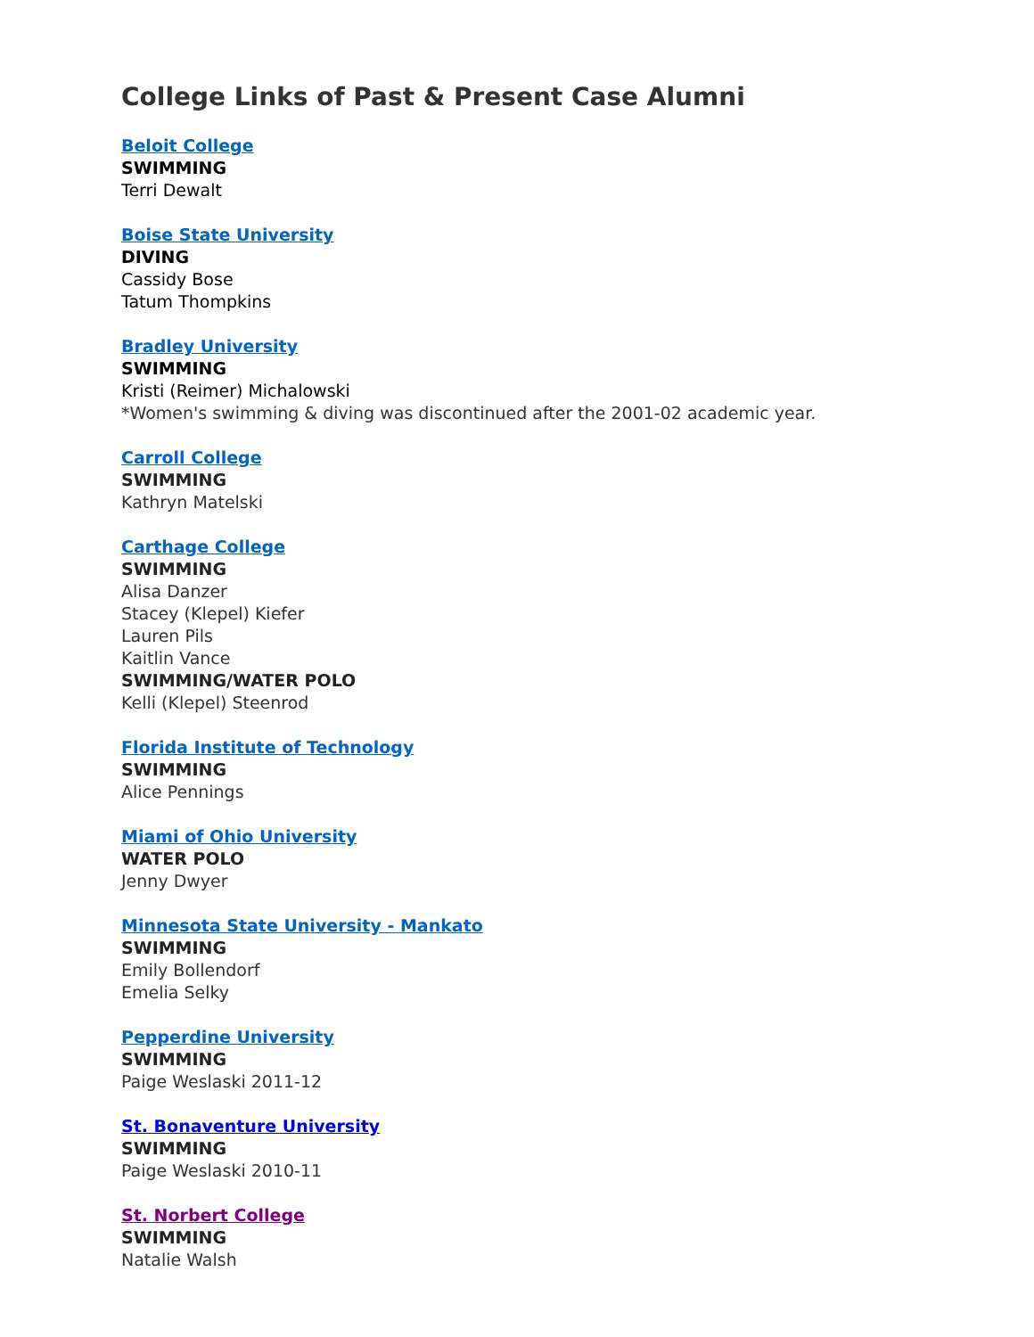College Links of Past & Present Case Alumni
Beloit College
SWIMMING
Terri Dewalt
Boise State University
DIVING
Cassidy Bose
Tatum Thompkins
Bradley University
SWIMMING
Kristi (Reimer) Michalowski
*Women's swimming & diving was discontinued after the 2001-02 academic year.
Carroll College
SWIMMING
Kathryn Matelski
Carthage College
SWIMMING
Alisa Danzer
Stacey (Klepel) Kiefer
Lauren Pils
Kaitlin Vance
SWIMMING/WATER POLO
Kelli (Klepel) Steenrod
Florida Institute of Technology
SWIMMING
Alice Pennings
Miami of Ohio University
WATER POLO
Jenny Dwyer
Minnesota State University - Mankato
SWIMMING
Emily Bollendorf
Emelia Selky
Pepperdine University
SWIMMING
Paige Weslaski 2011-12
St. Bonaventure University
SWIMMING
Paige Weslaski 2010-11
St. Norbert College
SWIMMING
Natalie Walsh